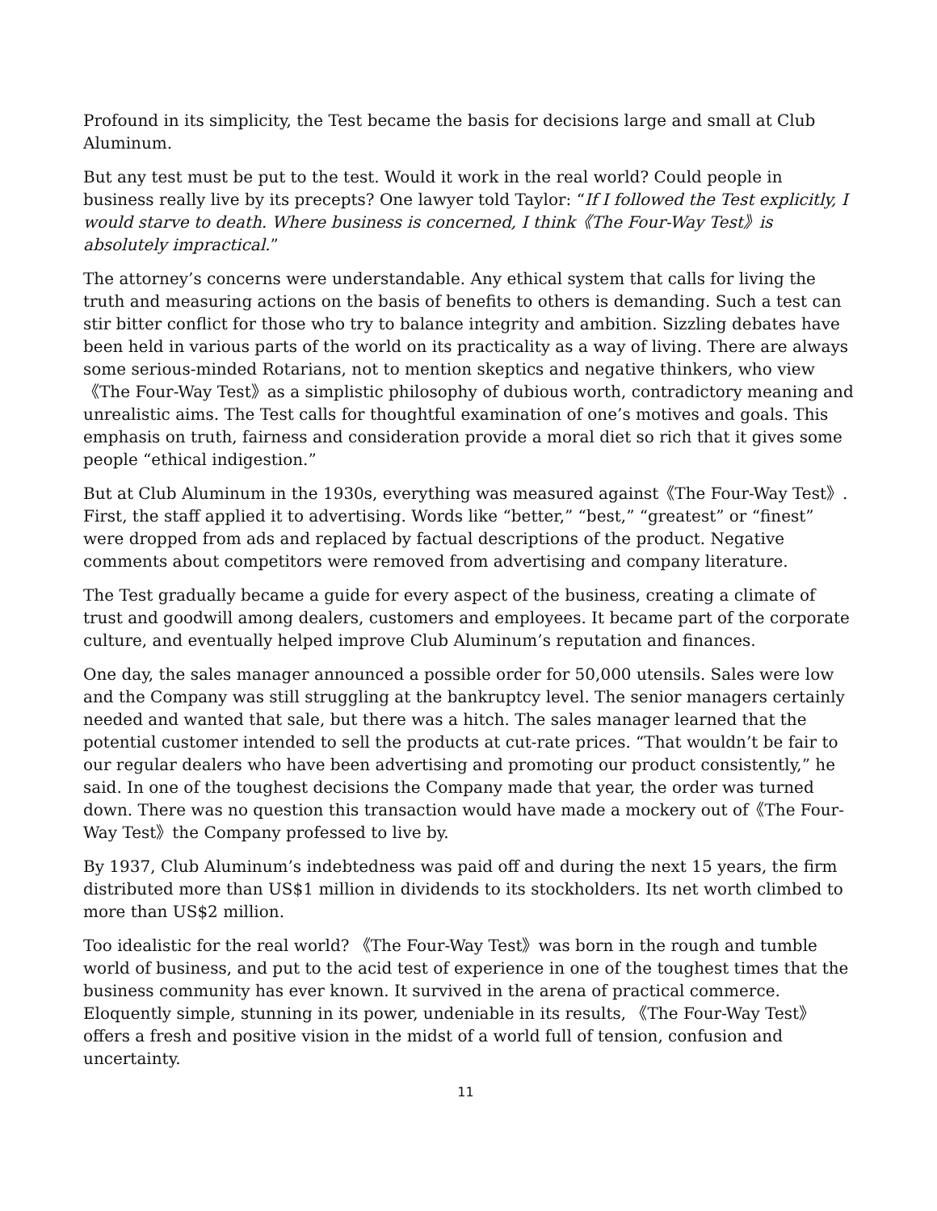Profound in its simplicity, the Test became the basis for decisions large and small at Club Aluminum.
But any test must be put to the test. Would it work in the real world? Could people in business really live by its precepts? One lawyer told Taylor: “If I followed the Test explicitly, I would starve to death. Where business is concerned, I think《The Four-Way Test》is absolutely impractical.”
The attorney’s concerns were understandable. Any ethical system that calls for living the truth and measuring actions on the basis of benefits to others is demanding. Such a test can stir bitter conflict for those who try to balance integrity and ambition. Sizzling debates have been held in various parts of the world on its practicality as a way of living. There are always some serious-minded Rotarians, not to mention skeptics and negative thinkers, who view《The Four-Way Test》as a simplistic philosophy of dubious worth, contradictory meaning and unrealistic aims. The Test calls for thoughtful examination of one’s motives and goals. This emphasis on truth, fairness and consideration provide a moral diet so rich that it gives some people “ethical indigestion.”
But at Club Aluminum in the 1930s, everything was measured against《The Four-Way Test》. First, the staff applied it to advertising. Words like “better,” “best,” “greatest” or “finest” were dropped from ads and replaced by factual descriptions of the product. Negative comments about competitors were removed from advertising and company literature.
The Test gradually became a guide for every aspect of the business, creating a climate of trust and goodwill among dealers, customers and employees. It became part of the corporate culture, and eventually helped improve Club Aluminum’s reputation and finances.
One day, the sales manager announced a possible order for 50,000 utensils. Sales were low and the Company was still struggling at the bankruptcy level. The senior managers certainly needed and wanted that sale, but there was a hitch. The sales manager learned that the potential customer intended to sell the products at cut-rate prices. “That wouldn’t be fair to our regular dealers who have been advertising and promoting our product consistently,” he said. In one of the toughest decisions the Company made that year, the order was turned down. There was no question this transaction would have made a mockery out of《The Four-Way Test》the Company professed to live by.
By 1937, Club Aluminum’s indebtedness was paid off and during the next 15 years, the firm distributed more than US$1 million in dividends to its stockholders. Its net worth climbed to more than US$2 million.
Too idealistic for the real world? 《The Four-Way Test》was born in the rough and tumble world of business, and put to the acid test of experience in one of the toughest times that the business community has ever known. It survived in the arena of practical commerce. Eloquently simple, stunning in its power, undeniable in its results, 《The Four-Way Test》offers a fresh and positive vision in the midst of a world full of tension, confusion and uncertainty.
11